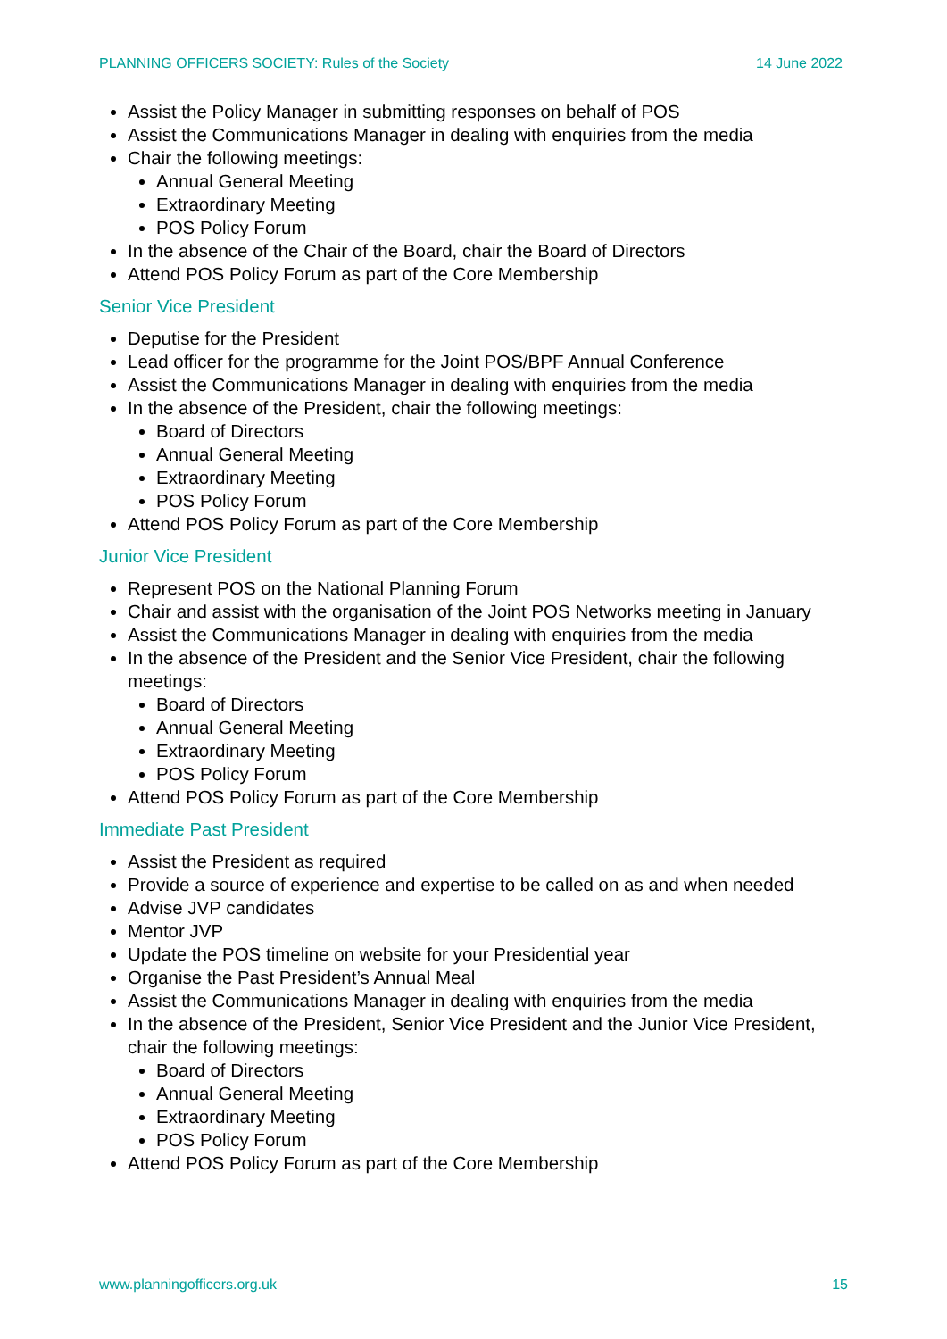PLANNING OFFICERS SOCIETY: Rules of the Society 14 June 2022
Assist the Policy Manager in submitting responses on behalf of POS
Assist the Communications Manager in dealing with enquiries from the media
Chair the following meetings:
Annual General Meeting
Extraordinary Meeting
POS Policy Forum
In the absence of the Chair of the Board, chair the Board of Directors
Attend POS Policy Forum as part of the Core Membership
Senior Vice President
Deputise for the President
Lead officer for the programme for the Joint POS/BPF Annual Conference
Assist the Communications Manager in dealing with enquiries from the media
In the absence of the President, chair the following meetings:
Board of Directors
Annual General Meeting
Extraordinary Meeting
POS Policy Forum
Attend POS Policy Forum as part of the Core Membership
Junior Vice President
Represent POS on the National Planning Forum
Chair and assist with the organisation of the Joint POS Networks meeting in January
Assist the Communications Manager in dealing with enquiries from the media
In the absence of the President and the Senior Vice President, chair the following meetings:
Board of Directors
Annual General Meeting
Extraordinary Meeting
POS Policy Forum
Attend POS Policy Forum as part of the Core Membership
Immediate Past President
Assist the President as required
Provide a source of experience and expertise to be called on as and when needed
Advise JVP candidates
Mentor JVP
Update the POS timeline on website for your Presidential year
Organise the Past President’s Annual Meal
Assist the Communications Manager in dealing with enquiries from the media
In the absence of the President, Senior Vice President and the Junior Vice President, chair the following meetings:
Board of Directors
Annual General Meeting
Extraordinary Meeting
POS Policy Forum
Attend POS Policy Forum as part of the Core Membership
www.planningofficers.org.uk 15